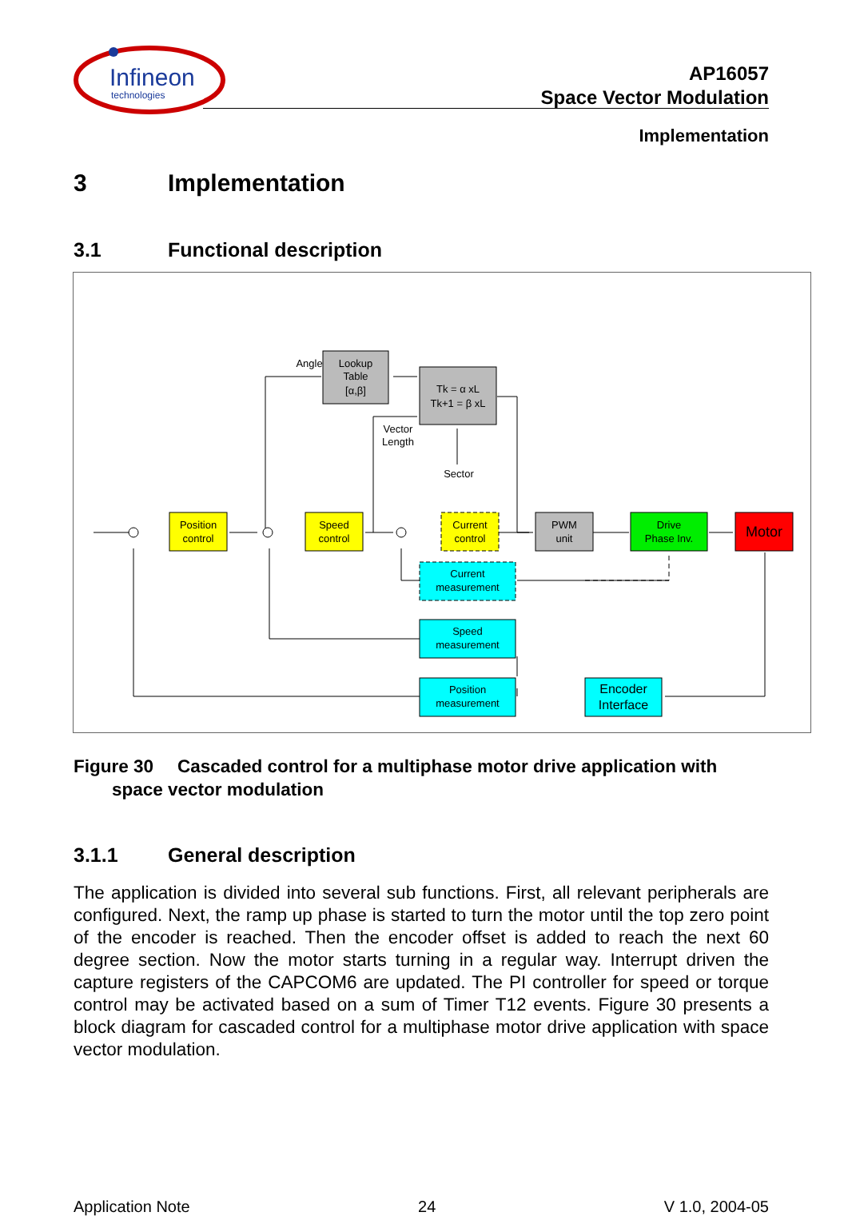Infineon
technologies
AP16057
Space Vector Modulation
Implementation
3 Implementation
3.1 Functional description
Position
control
Speed
control
Current
control
Angle
Lookup
Table
[α,β]
Tk = α xL
Tk+1 = β xL
Vector
Length
Sector
PWM
unit
Drive
Phase Inv.
Motor
Current
measurement
Speed
measurement
Position
measurement
Encoder
Interface
Figure 30 Cascaded control for a multiphase motor drive application with
space vector modulation
3.1.1 General description
The application is divided into several sub functions. First, all relevant peripherals are configured. Next, the ramp up phase is started to turn the motor until the top zero point of the encoder is reached. Then the encoder offset is added to reach the next 60 degree section. Now the motor starts turning in a regular way. Interrupt driven the capture registers of the CAPCOM6 are updated. The PI controller for speed or torque control may be activated based on a sum of Timer T12 events. Figure 30 presents a block diagram for cascaded control for a multiphase motor drive application with space vector modulation.
Application Note 24 V 1.0, 2004-05